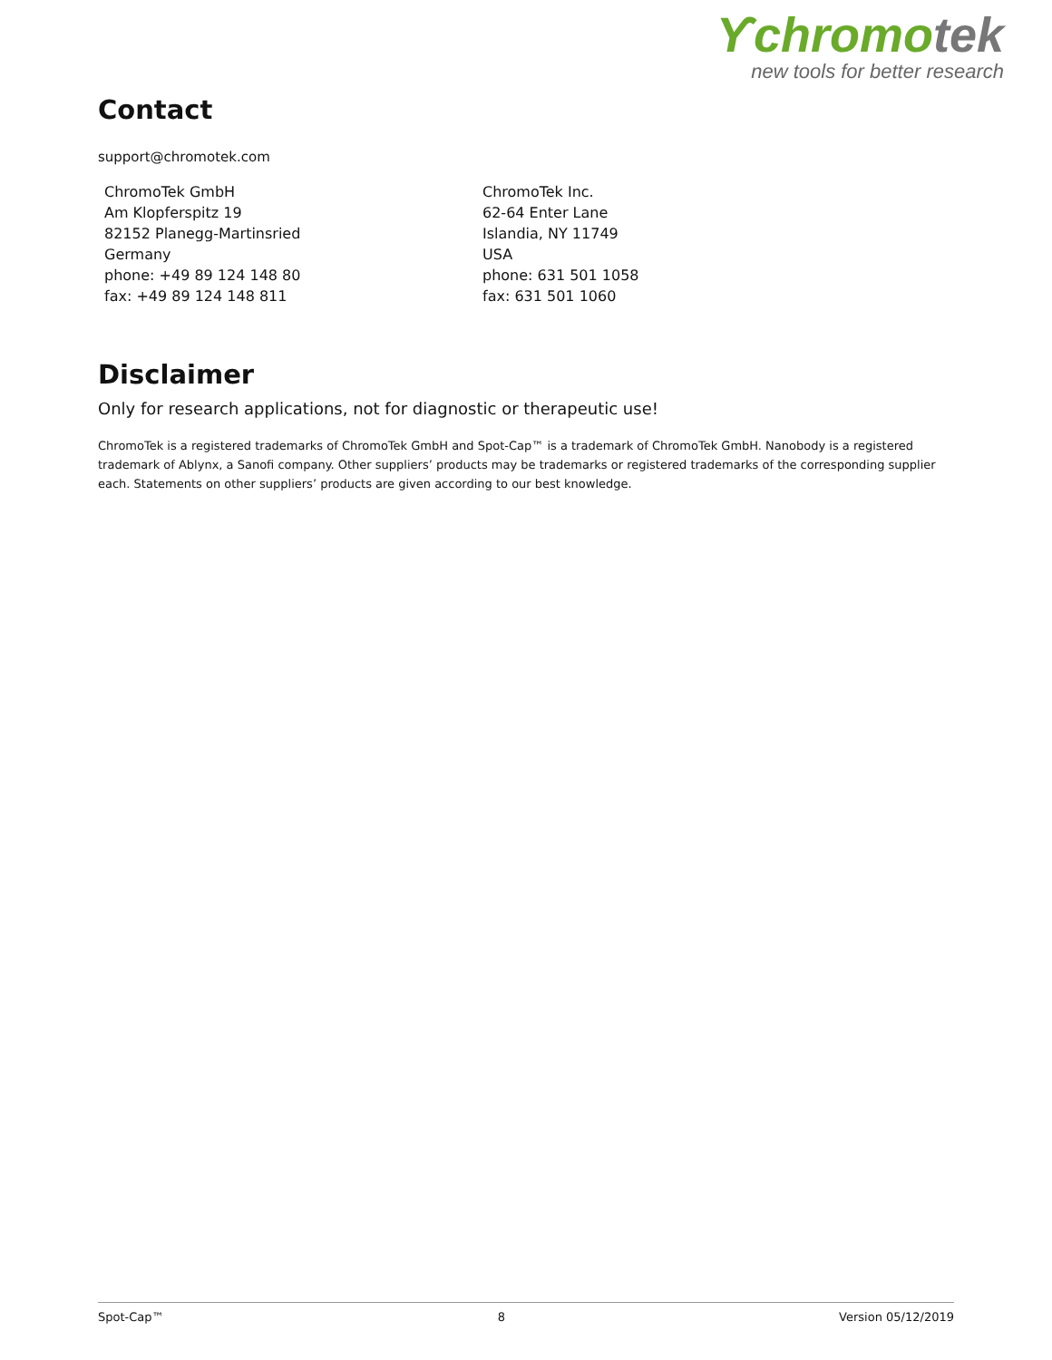ϒchromotek
new tools for better research
Contact
support@chromotek.com
ChromoTek GmbH
Am Klopferspitz 19
82152 Planegg-Martinsried
Germany
phone: +49 89 124 148 80
fax: +49 89 124 148 811
ChromoTek Inc.
62-64 Enter Lane
Islandia, NY 11749
USA
phone: 631 501 1058
fax: 631 501 1060
Disclaimer
Only for research applications, not for diagnostic or therapeutic use!
ChromoTek is a registered trademarks of ChromoTek GmbH and Spot-Cap™ is a trademark of ChromoTek GmbH. Nanobody is a registered trademark of Ablynx, a Sanofi company. Other suppliers’ products may be trademarks or registered trademarks of the corresponding supplier each. Statements on other suppliers’ products are given according to our best knowledge.
Spot-Cap™ 8 Version 05/12/2019